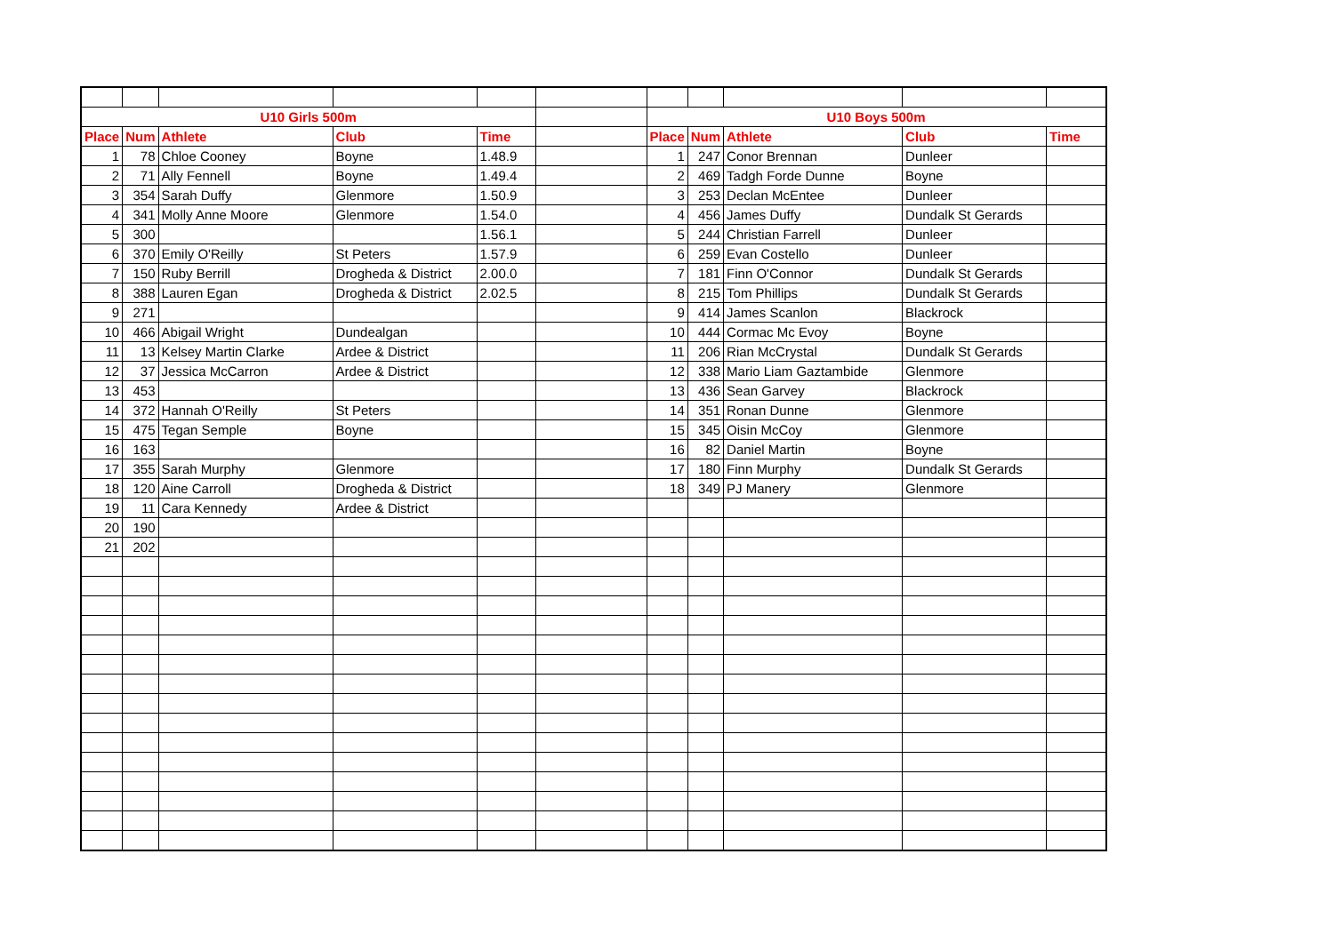| U10 Girls 500m | | | | | | U10 Boys 500m | | | | |
| Place | Num | Athlete | Club | Time | | Place | Num | Athlete | Club | Time |
| 1 | 78 | Chloe Cooney | Boyne | 1.48.9 | | 1 | 247 | Conor Brennan | Dunleer | |
| 2 | 71 | Ally Fennell | Boyne | 1.49.4 | | 2 | 469 | Tadgh Forde Dunne | Boyne | |
| 3 | 354 | Sarah Duffy | Glenmore | 1.50.9 | | 3 | 253 | Declan McEntee | Dunleer | |
| 4 | 341 | Molly Anne Moore | Glenmore | 1.54.0 | | 4 | 456 | James Duffy | Dundalk St Gerards | |
| 5 | 300 | | | 1.56.1 | | 5 | 244 | Christian Farrell | Dunleer | |
| 6 | 370 | Emily O'Reilly | St Peters | 1.57.9 | | 6 | 259 | Evan Costello | Dunleer | |
| 7 | 150 | Ruby Berrill | Drogheda & District | 2.00.0 | | 7 | 181 | Finn O'Connor | Dundalk St Gerards | |
| 8 | 388 | Lauren Egan | Drogheda & District | 2.02.5 | | 8 | 215 | Tom Phillips | Dundalk St Gerards | |
| 9 | 271 | | | | | 9 | 414 | James Scanlon | Blackrock | |
| 10 | 466 | Abigail Wright | Dundealgan | | | 10 | 444 | Cormac Mc Evoy | Boyne | |
| 11 | 13 | Kelsey Martin Clarke | Ardee & District | | | 11 | 206 | Rian McCrystal | Dundalk St Gerards | |
| 12 | 37 | Jessica McCarron | Ardee & District | | | 12 | 338 | Mario Liam Gaztambide | Glenmore | |
| 13 | 453 | | | | | 13 | 436 | Sean Garvey | Blackrock | |
| 14 | 372 | Hannah O'Reilly | St Peters | | | 14 | 351 | Ronan Dunne | Glenmore | |
| 15 | 475 | Tegan Semple | Boyne | | | 15 | 345 | Oisin McCoy | Glenmore | |
| 16 | 163 | | | | | 16 | 82 | Daniel Martin | Boyne | |
| 17 | 355 | Sarah Murphy | Glenmore | | | 17 | 180 | Finn Murphy | Dundalk St Gerards | |
| 18 | 120 | Aine Carroll | Drogheda & District | | | 18 | 349 | PJ Manery | Glenmore | |
| 19 | 11 | Cara Kennedy | Ardee & District | | | | | | | |
| 20 | 190 | | | | | | | | | |
| 21 | 202 | | | | | | | | | |